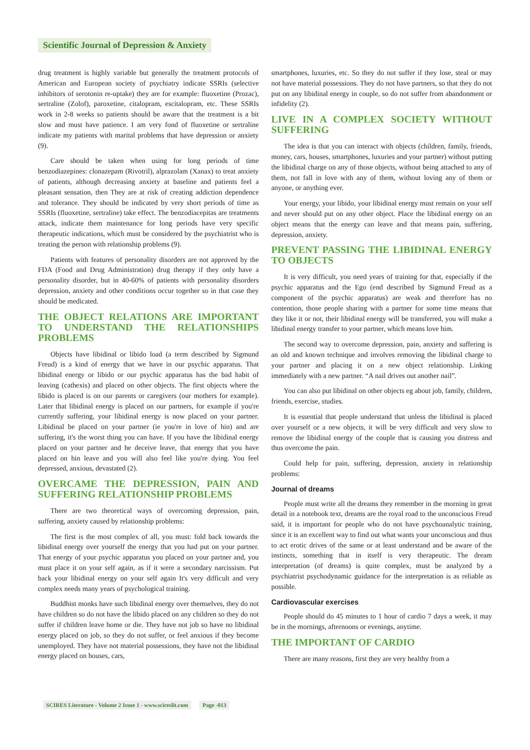Scientific Journal of Depression & Anxiety
drug treatment is highly variable but generally the treatment protocols of American and European society of psychiatry indicate SSRIs (selective inhibitors of serotonin re-uptake) they are for example: fluoxetine (Prozac), sertraline (Zolof), paroxetine, citalopram, escitalopram, etc. These SSRIs work in 2-8 weeks so patients should be aware that the treatment is a bit slow and must have patience. I am very fond of fluoxetine or sertraline indicate my patients with marital problems that have depression or anxiety (9).
Care should be taken when using for long periods of time benzodiazepines: clonazepam (Rivotril), alprazolam (Xanax) to treat anxiety of patients, although decreasing anxiety at baseline and patients feel a pleasant sensation, then They are at risk of creating addiction dependence and tolerance. They should be indicated by very short periods of time as SSRIs (fluoxetine, sertraline) take effect. The benzodiacepitas are treatments attack, indicate them maintenance for long periods have very specific therapeutic indications, which must be considered by the psychiatrist who is treating the person with relationship problems (9).
Patients with features of personality disorders are not approved by the FDA (Food and Drug Administration) drug therapy if they only have a personality disorder, but in 40-60% of patients with personality disorders depression, anxiety and other conditions occur together so in that case they should be medicated.
THE OBJECT RELATIONS ARE IMPORTANT TO UNDERSTAND THE RELATIONSHIPS PROBLEMS
Objects have libidinal or libido load (a term described by Sigmund Freud) is a kind of energy that we have in our psychic apparatus. That libidinal energy or libido or our psychic apparatus has the bad habit of leaving (cathexis) and placed on other objects. The first objects where the libido is placed is on our parents or caregivers (our mothers for example). Later that libidinal energy is placed on our partners, for example if you're currently suffering, your libidinal energy is now placed on your partner. Libidinal be placed on your partner (ie you're in love of hin) and are suffering, it's the worst thing you can have. If you have the libidinal energy placed on your partner and he deceive leave, that energy that you have placed on hin leave and you will also feel like you're dying. You feel depressed, anxious, devastated (2).
OVERCAME THE DEPRESSION, PAIN AND SUFFERING RELATIONSHIP PROBLEMS
There are two theoretical ways of overcoming depression, pain, suffering, anxiety caused by relationship problems:
The first is the most complex of all, you must: fold back towards the libidinal energy over yourself the energy that you had put on your partner. That energy of your psychic apparatus you placed on your partner and, you must place it on your self again, as if it were a secondary narcissism. Put back your libidinal energy on your self again It's very difficult and very complex needs many years of psychological training.
Buddhist monks have such libidinal energy over themselves, they do not have children so do not have the libido placed on any children so they do not suffer if children leave home or die. They have not job so have no libidinal energy placed on job, so they do not suffer, or feel anxious if they become unemployed. They have not material possessions, they have not the libidinal energy placed on houses, cars,
smartphones, luxuries, etc. So they do not suffer if they lose, steal or may not have material possessions. They do not have partners, so that they do not put on any libidinal energy in couple, so do not suffer from abandonment or infidelity (2).
LIVE IN A COMPLEX SOCIETY WITHOUT SUFFERING
The idea is that you can interact with objects (children, family, friends, money, cars, houses, smartphones, luxuries and your partner) without putting the libidinal charge on any of those objects, without being attached to any of them, not fall in love with any of them, without loving any of them or anyone, or anything ever.
Your energy, your libido, your libidinal energy must remain on your self and never should put on any other object. Place the libidinal energy on an object means that the energy can leave and that means pain, suffering, depression, anxiety.
PREVENT PASSING THE LIBIDINAL ENERGY TO OBJECTS
It is very difficult, you need years of training for that, especially if the psychic apparatus and the Ego (end described by Sigmund Freud as a component of the psychic apparatus) are weak and therefore has no contention, those people sharing with a partner for some time means that they like it or not, their libidinal energy will be transferred, you will make a libidinal energy transfer to your partner, which means love him.
The second way to overcome depression, pain, anxiety and suffering is an old and known technique and involves removing the libidinal charge to your partner and placing it on a new object relationship. Linking immediately with a new partner. “A nail drives out another nail”.
You can also put libidinal on other objects eg about job, family, children, friends, exercise, studies.
It is essential that people understand that unless the libidinal is placed over yourself or a new objects, it will be very difficult and very slow to remove the libidinal energy of the couple that is causing you distress and thus overcome the pain.
Could help for pain, suffering, depression, anxiety in relationship problems:
Journal of dreams
People must write all the dreams they remember in the morning in great detail in a notebook text, dreams are the royal road to the unconscious Freud said, it is important for people who do not have psychoanalytic training, since it is an excellent way to find out what wants your unconscious and thus to act erotic drives of the same or at least understand and be aware of the instincts, something that in itself is very therapeutic. The dream interpretation (of dreams) is quite complex, must be analyzed by a psychiatrist psychodynamic guidance for the interpretation is as reliable as possible.
Cardiovascular exercises
People should do 45 minutes to 1 hour of cardio 7 days a week, it may be in the mornings, afternoons or evenings, anytime.
THE IMPORTANT OF CARDIO
There are many reasons, first they are very healthy from a
SCIRES Literature - Volume 2 Issue 1 - www.scireslit.com Page -013